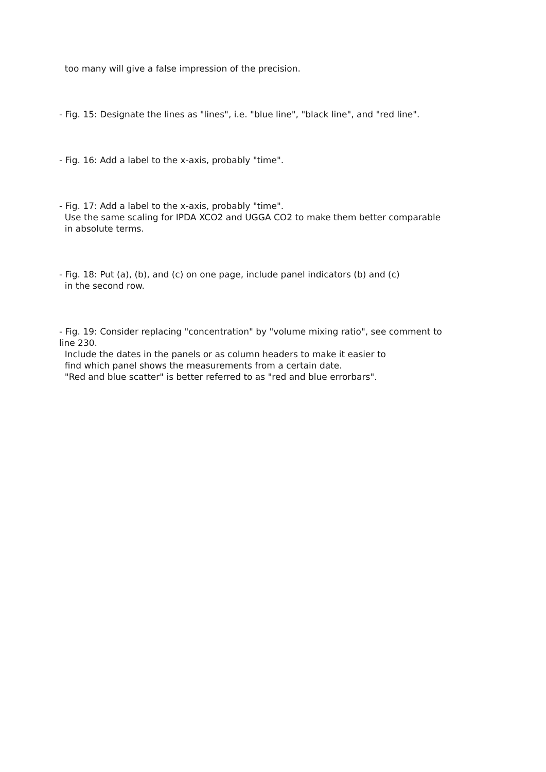too many will give a false impression of the precision.
- Fig. 15: Designate the lines as "lines", i.e. "blue line", "black line", and "red line".
- Fig. 16: Add a label to the x-axis, probably "time".
- Fig. 17: Add a label to the x-axis, probably "time". Use the same scaling for IPDA XCO2 and UGGA CO2 to make them better comparable in absolute terms.
- Fig. 18: Put (a), (b), and (c) on one page, include panel indicators (b) and (c) in the second row.
- Fig. 19: Consider replacing "concentration" by "volume mixing ratio", see comment to line 230. Include the dates in the panels or as column headers to make it easier to find which panel shows the measurements from a certain date. "Red and blue scatter" is better referred to as "red and blue errorbars".